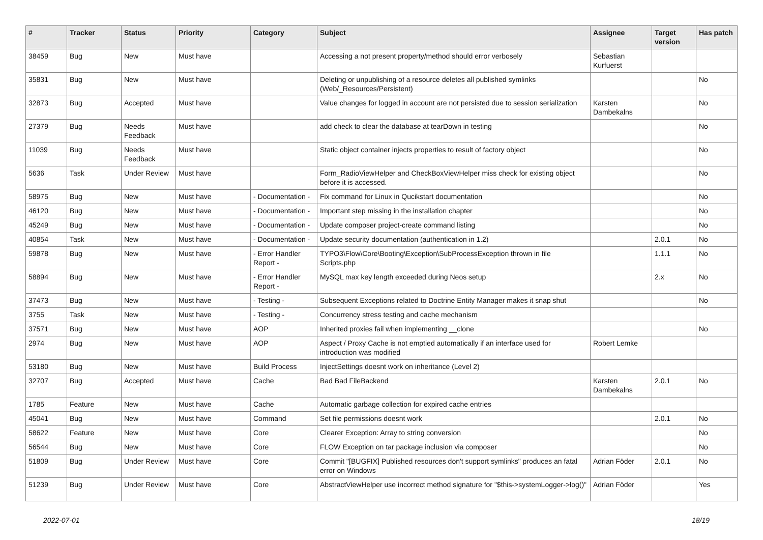| # | Tracker | Status | Priority | Category | Subject | Assignee | Target version | Has patch |
| --- | --- | --- | --- | --- | --- | --- | --- | --- |
| 38459 | Bug | New | Must have | | Accessing a not present property/method should error verbosely | Sebastian Kurfuerst | | |
| 35831 | Bug | New | Must have | | Deleting or unpublishing of a resource deletes all published symlinks (Web/_Resources/Persistent) | | | No |
| 32873 | Bug | Accepted | Must have | | Value changes for logged in account are not persisted due to session serialization | Karsten Dambekalns | | No |
| 27379 | Bug | Needs Feedback | Must have | | add check to clear the database at tearDown in testing | | | No |
| 11039 | Bug | Needs Feedback | Must have | | Static object container injects properties to result of factory object | | | No |
| 5636 | Task | Under Review | Must have | | Form_RadioViewHelper and CheckBoxViewHelper miss check for existing object before it is accessed. | | | No |
| 58975 | Bug | New | Must have | - Documentation - | Fix command for Linux in Qucikstart documentation | | | No |
| 46120 | Bug | New | Must have | - Documentation - | Important step missing in the installation chapter | | | No |
| 45249 | Bug | New | Must have | - Documentation - | Update composer project-create command listing | | | No |
| 40854 | Task | New | Must have | - Documentation - | Update security documentation (authentication in 1.2) | | 2.0.1 | No |
| 59878 | Bug | New | Must have | - Error Handler Report - | TYPO3\Flow\Core\Booting\Exception\SubProcessException thrown in file Scripts.php | | 1.1.1 | No |
| 58894 | Bug | New | Must have | - Error Handler Report - | MySQL max key length exceeded during Neos setup | | 2.x | No |
| 37473 | Bug | New | Must have | - Testing - | Subsequent Exceptions related to Doctrine Entity Manager makes it snap shut | | | No |
| 3755 | Task | New | Must have | - Testing - | Concurrency stress testing and cache mechanism | | | |
| 37571 | Bug | New | Must have | AOP | Inherited proxies fail when implementing __clone | | | No |
| 2974 | Bug | New | Must have | AOP | Aspect / Proxy Cache is not emptied automatically if an interface used for introduction was modified | Robert Lemke | | |
| 53180 | Bug | New | Must have | Build Process | InjectSettings doesnt work on inheritance (Level 2) | | | |
| 32707 | Bug | Accepted | Must have | Cache | Bad Bad FileBackend | Karsten Dambekalns | 2.0.1 | No |
| 1785 | Feature | New | Must have | Cache | Automatic garbage collection for expired cache entries | | | |
| 45041 | Bug | New | Must have | Command | Set file permissions doesnt work | | 2.0.1 | No |
| 58622 | Feature | New | Must have | Core | Clearer Exception: Array to string conversion | | | No |
| 56544 | Bug | New | Must have | Core | FLOW Exception on tar package inclusion via composer | | | No |
| 51809 | Bug | Under Review | Must have | Core | Commit "[BUGFIX] Published resources don't support symlinks" produces an fatal error on Windows | Adrian Föder | 2.0.1 | No |
| 51239 | Bug | Under Review | Must have | Core | AbstractViewHelper use incorrect method signature for "$this->systemLogger->log()" | Adrian Föder | | Yes |
2022-07-01 18/19